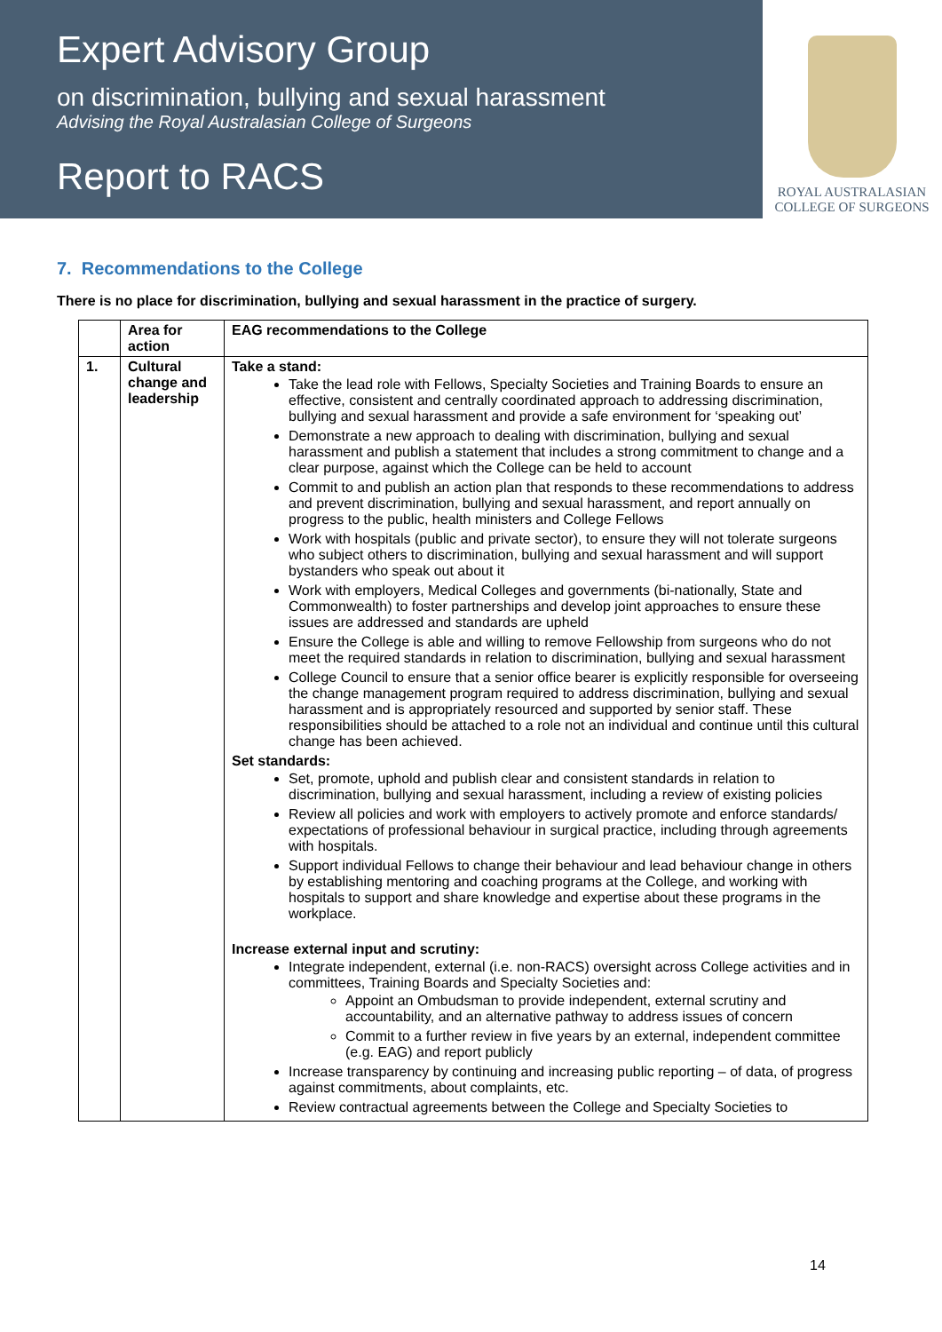Expert Advisory Group
on discrimination, bullying and sexual harassment
Advising the Royal Australasian College of Surgeons
Report to RACS
ROYAL AUSTRALASIAN
COLLEGE OF SURGEONS
7. Recommendations to the College
There is no place for discrimination, bullying and sexual harassment in the practice of surgery.
| | Area for action | EAG recommendations to the College |
| --- | --- | --- |
| 1. | Cultural change and leadership | Take a stand: Take the lead role with Fellows, Specialty Societies and Training Boards to ensure an effective, consistent and centrally coordinated approach to addressing discrimination, bullying and sexual harassment and provide a safe environment for ‘speaking out’ Demonstrate a new approach to dealing with discrimination, bullying and sexual harassment and publish a statement that includes a strong commitment to change and a clear purpose, against which the College can be held to account Commit to and publish an action plan that responds to these recommendations to address and prevent discrimination, bullying and sexual harassment, and report annually on progress to the public, health ministers and College Fellows Work with hospitals (public and private sector), to ensure they will not tolerate surgeons who subject others to discrimination, bullying and sexual harassment and will support bystanders who speak out about it Work with employers, Medical Colleges and governments (bi-nationally, State and Commonwealth) to foster partnerships and develop joint approaches to ensure these issues are addressed and standards are upheld Ensure the College is able and willing to remove Fellowship from surgeons who do not meet the required standards in relation to discrimination, bullying and sexual harassment College Council to ensure that a senior office bearer is explicitly responsible for overseeing the change management program required to address discrimination, bullying and sexual harassment and is appropriately resourced and supported by senior staff. These responsibilities should be attached to a role not an individual and continue until this cultural change has been achieved. Set standards: Set, promote, uphold and publish clear and consistent standards in relation to discrimination, bullying and sexual harassment, including a review of existing policies Review all policies and work with employers to actively promote and enforce standards/ expectations of professional behaviour in surgical practice, including through agreements with hospitals. Support individual Fellows to change their behaviour and lead behaviour change in others by establishing mentoring and coaching programs at the College, and working with hospitals to support and share knowledge and expertise about these programs in the workplace. Increase external input and scrutiny: Integrate independent, external (i.e. non-RACS) oversight across College activities and in committees, Training Boards and Specialty Societies and: Appoint an Ombudsman to provide independent, external scrutiny and accountability, and an alternative pathway to address issues of concern Commit to a further review in five years by an external, independent committee (e.g. EAG) and report publicly Increase transparency by continuing and increasing public reporting – of data, of progress against commitments, about complaints, etc. Review contractual agreements between the College and Specialty Societies to |
14